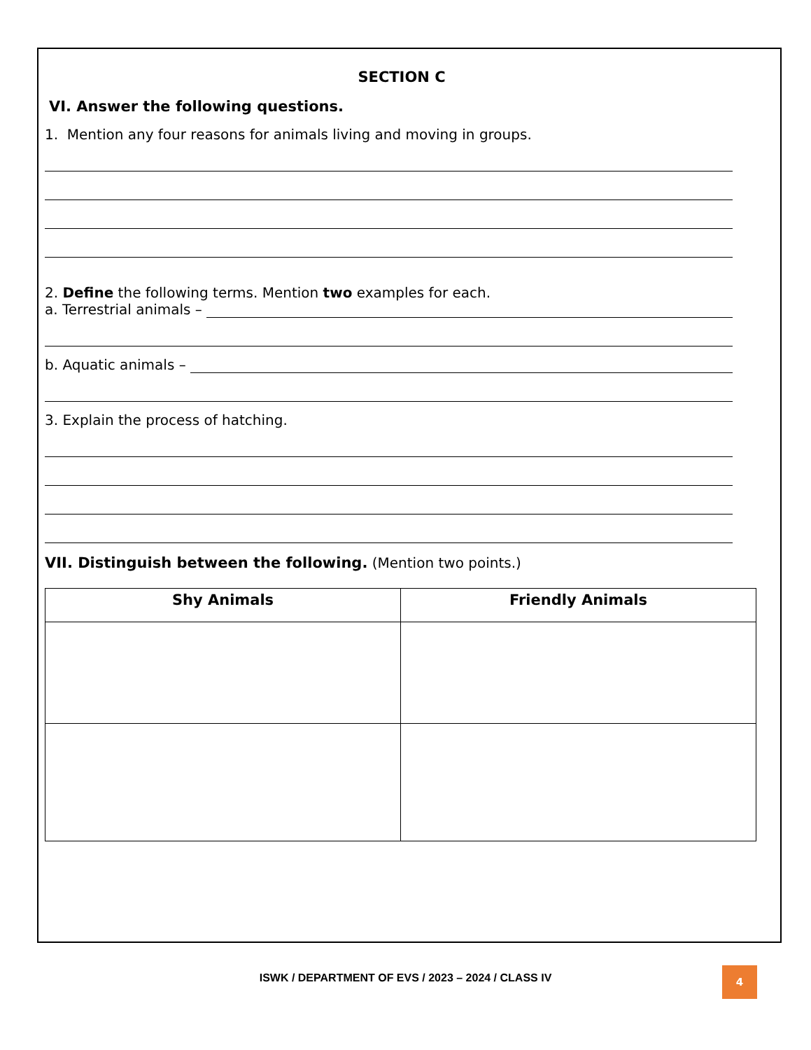SECTION C
VI. Answer the following questions.
1. Mention any four reasons for animals living and moving in groups.
2. Define the following terms. Mention two examples for each.
a. Terrestrial animals –
b. Aquatic animals –
3. Explain the process of hatching.
VII. Distinguish between the following. (Mention two points.)
| Shy Animals | Friendly Animals |
| --- | --- |
ISWK / DEPARTMENT OF EVS / 2023 – 2024 / CLASS IV
4